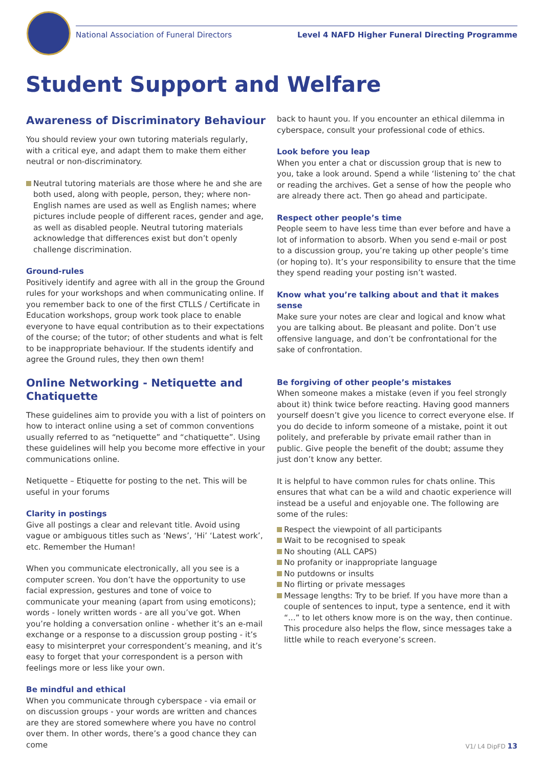National Association of Funeral Directors Level 4 NAFD Higher Funeral Directing Programme
Student Support and Welfare
Awareness of Discriminatory Behaviour
You should review your own tutoring materials regularly, with a critical eye, and adapt them to make them either neutral or non-discriminatory.
Neutral tutoring materials are those where he and she are both used, along with people, person, they; where non-English names are used as well as English names; where pictures include people of different races, gender and age, as well as disabled people. Neutral tutoring materials acknowledge that differences exist but don’t openly challenge discrimination.
Ground-rules
Positively identify and agree with all in the group the Ground rules for your workshops and when communicating online. If you remember back to one of the first CTLLS / Certificate in Education workshops, group work took place to enable everyone to have equal contribution as to their expectations of the course; of the tutor; of other students and what is felt to be inappropriate behaviour. If the students identify and agree the Ground rules, they then own them!
Online Networking - Netiquette and Chatiquette
These guidelines aim to provide you with a list of pointers on how to interact online using a set of common conventions usually referred to as “netiquette” and “chatiquette”. Using these guidelines will help you become more effective in your communications online.
Netiquette – Etiquette for posting to the net. This will be useful in your forums
Clarity in postings
Give all postings a clear and relevant title. Avoid using vague or ambiguous titles such as ‘News’, ‘Hi’ ‘Latest work’, etc. Remember the Human!
When you communicate electronically, all you see is a computer screen. You don’t have the opportunity to use facial expression, gestures and tone of voice to communicate your meaning (apart from using emoticons); words - lonely written words - are all you’ve got. When you’re holding a conversation online - whether it’s an e-mail exchange or a response to a discussion group posting - it’s easy to misinterpret your correspondent’s meaning, and it’s easy to forget that your correspondent is a person with feelings more or less like your own.
Be mindful and ethical
When you communicate through cyberspace - via email or on discussion groups - your words are written and chances are they are stored somewhere where you have no control over them. In other words, there’s a good chance they can come
back to haunt you. If you encounter an ethical dilemma in cyberspace, consult your professional code of ethics.
Look before you leap
When you enter a chat or discussion group that is new to you, take a look around. Spend a while ‘listening to’ the chat or reading the archives. Get a sense of how the people who are already there act. Then go ahead and participate.
Respect other people’s time
People seem to have less time than ever before and have a lot of information to absorb. When you send e-mail or post to a discussion group, you’re taking up other people’s time (or hoping to). It’s your responsibility to ensure that the time they spend reading your posting isn’t wasted.
Know what you’re talking about and that it makes sense
Make sure your notes are clear and logical and know what you are talking about. Be pleasant and polite. Don’t use offensive language, and don’t be confrontational for the sake of confrontation.
Be forgiving of other people’s mistakes
When someone makes a mistake (even if you feel strongly about it) think twice before reacting. Having good manners yourself doesn’t give you licence to correct everyone else. If you do decide to inform someone of a mistake, point it out politely, and preferable by private email rather than in public. Give people the benefit of the doubt; assume they just don’t know any better.
It is helpful to have common rules for chats online. This ensures that what can be a wild and chaotic experience will instead be a useful and enjoyable one. The following are some of the rules:
Respect the viewpoint of all participants
Wait to be recognised to speak
No shouting (ALL CAPS)
No profanity or inappropriate language
No putdowns or insults
No flirting or private messages
Message lengths: Try to be brief. If you have more than a couple of sentences to input, type a sentence, end it with “...” to let others know more is on the way, then continue. This procedure also helps the flow, since messages take a little while to reach everyone’s screen.
V1/ L4 DipFD 13